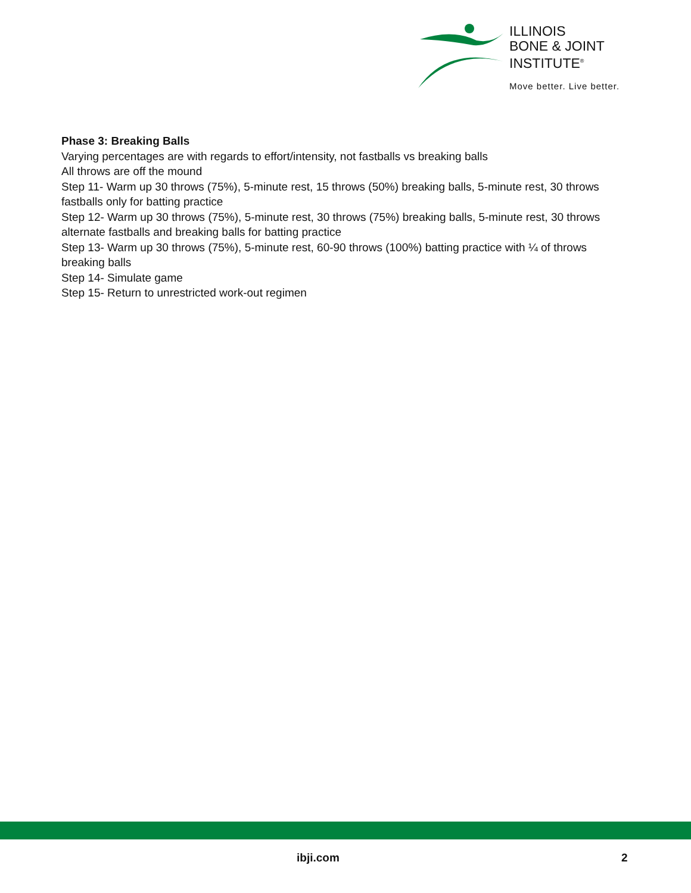ILLINOIS
BONE & JOINT
INSTITUTE<sup>®</sup>
Move better. Live better.
Phase 3: Breaking Balls
Varying percentages are with regards to effort/intensity, not fastballs vs breaking balls
All throws are off the mound
Step 11- Warm up 30 throws (75%), 5-minute rest, 15 throws (50%) breaking balls, 5-minute rest, 30 throws fastballs only for batting practice
Step 12- Warm up 30 throws (75%), 5-minute rest, 30 throws (75%) breaking balls, 5-minute rest, 30 throws alternate fastballs and breaking balls for batting practice
Step 13- Warm up 30 throws (75%), 5-minute rest, 60-90 throws (100%) batting practice with ¼ of throws breaking balls
Step 14- Simulate game
Step 15- Return to unrestricted work-out regimen
ibji.com 2